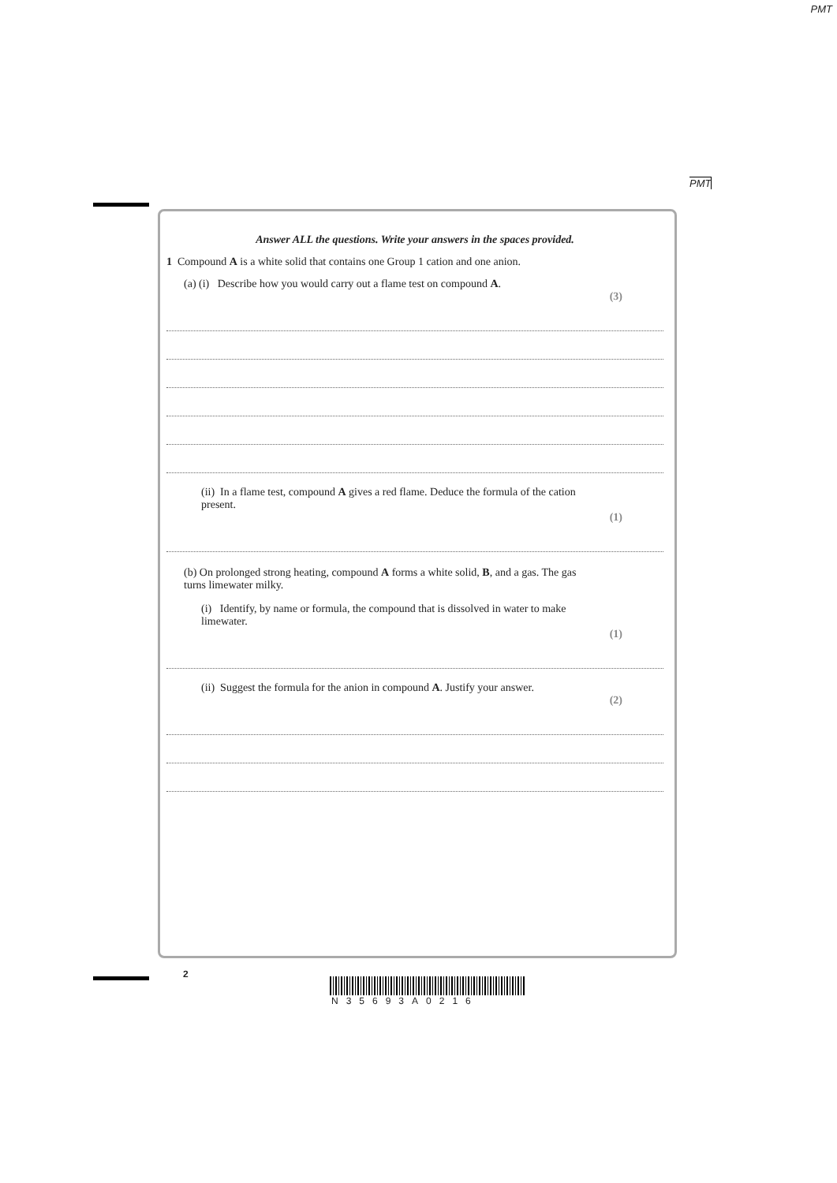PMT
PMT
Answer ALL the questions. Write your answers in the spaces provided.
1 Compound A is a white solid that contains one Group 1 cation and one anion.
(a) (i) Describe how you would carry out a flame test on compound A.
(3)
(ii) In a flame test, compound A gives a red flame. Deduce the formula of the cation present.
(1)
(b) On prolonged strong heating, compound A forms a white solid, B, and a gas. The gas turns limewater milky.
(i) Identify, by name or formula, the compound that is dissolved in water to make limewater.
(1)
(ii) Suggest the formula for the anion in compound A. Justify your answer.
(2)
2
N35693A0216